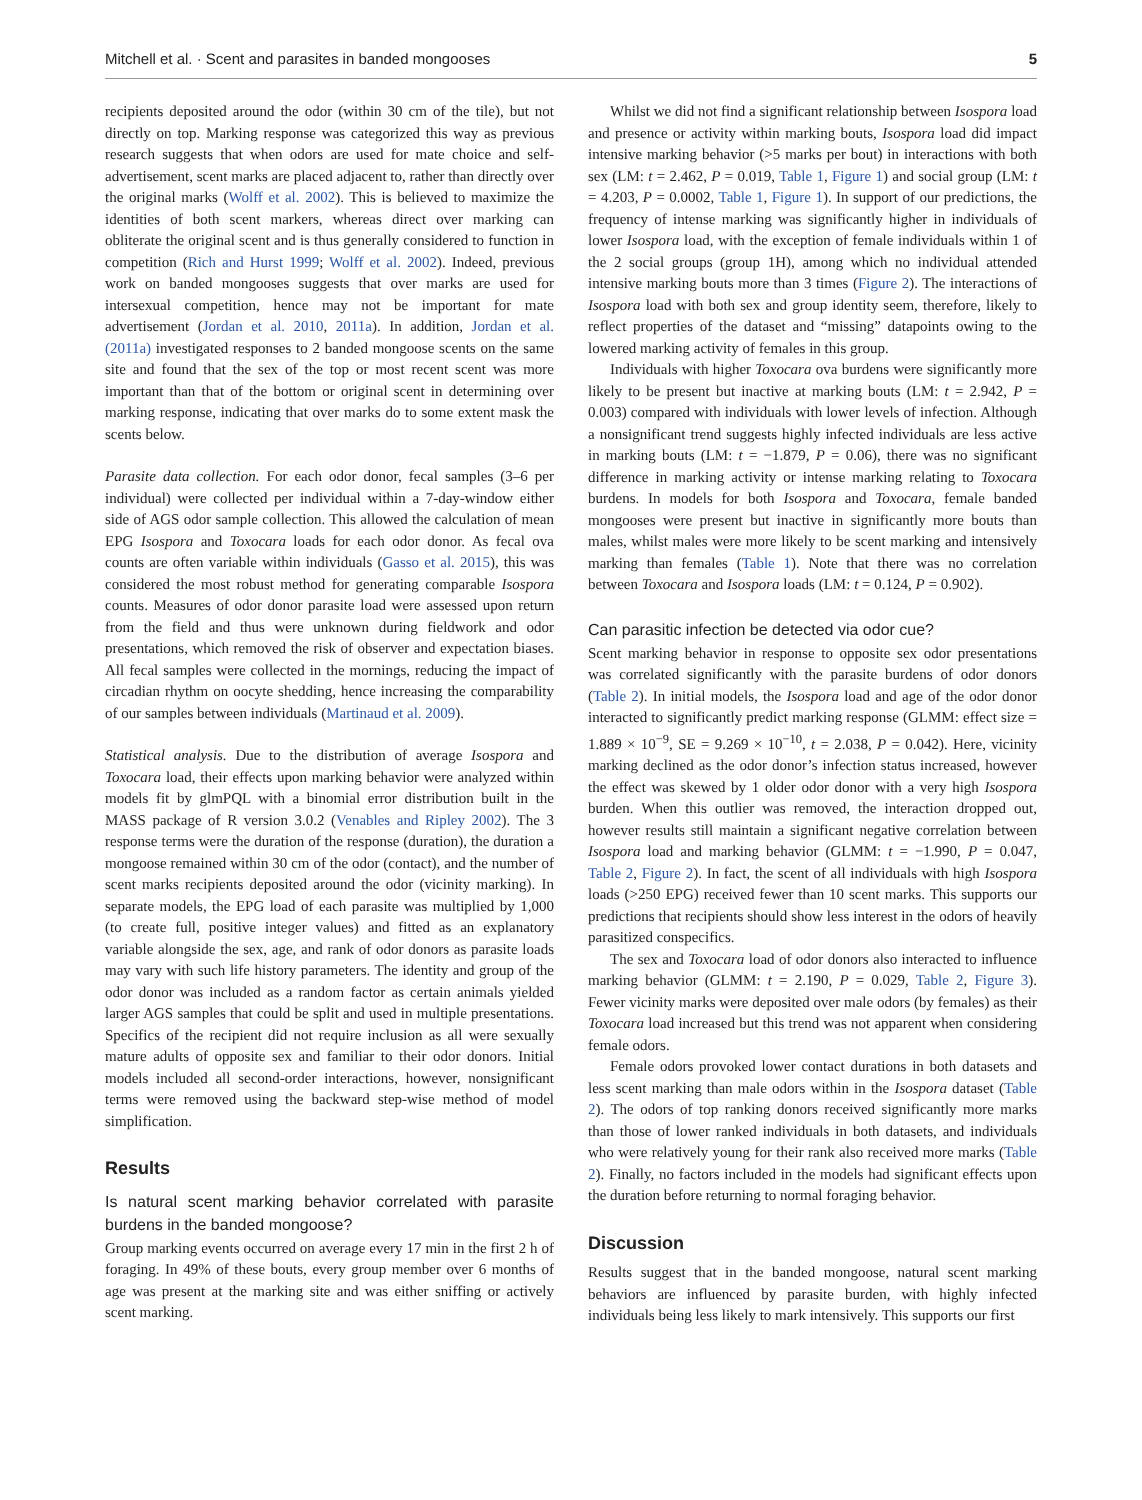Mitchell et al. · Scent and parasites in banded mongooses 5
recipients deposited around the odor (within 30 cm of the tile), but not directly on top. Marking response was categorized this way as previous research suggests that when odors are used for mate choice and self-advertisement, scent marks are placed adjacent to, rather than directly over the original marks (Wolff et al. 2002). This is believed to maximize the identities of both scent markers, whereas direct over marking can obliterate the original scent and is thus generally considered to function in competition (Rich and Hurst 1999; Wolff et al. 2002). Indeed, previous work on banded mongooses suggests that over marks are used for intersexual competition, hence may not be important for mate advertisement (Jordan et al. 2010, 2011a). In addition, Jordan et al. (2011a) investigated responses to 2 banded mongoose scents on the same site and found that the sex of the top or most recent scent was more important than that of the bottom or original scent in determining over marking response, indicating that over marks do to some extent mask the scents below.
Parasite data collection. For each odor donor, fecal samples (3–6 per individual) were collected per individual within a 7-day-window either side of AGS odor sample collection. This allowed the calculation of mean EPG Isospora and Toxocara loads for each odor donor. As fecal ova counts are often variable within individuals (Gasso et al. 2015), this was considered the most robust method for generating comparable Isospora counts. Measures of odor donor parasite load were assessed upon return from the field and thus were unknown during fieldwork and odor presentations, which removed the risk of observer and expectation biases. All fecal samples were collected in the mornings, reducing the impact of circadian rhythm on oocyte shedding, hence increasing the comparability of our samples between individuals (Martinaud et al. 2009).
Statistical analysis. Due to the distribution of average Isospora and Toxocara load, their effects upon marking behavior were analyzed within models fit by glmPQL with a binomial error distribution built in the MASS package of R version 3.0.2 (Venables and Ripley 2002). The 3 response terms were the duration of the response (duration), the duration a mongoose remained within 30 cm of the odor (contact), and the number of scent marks recipients deposited around the odor (vicinity marking). In separate models, the EPG load of each parasite was multiplied by 1,000 (to create full, positive integer values) and fitted as an explanatory variable alongside the sex, age, and rank of odor donors as parasite loads may vary with such life history parameters. The identity and group of the odor donor was included as a random factor as certain animals yielded larger AGS samples that could be split and used in multiple presentations. Specifics of the recipient did not require inclusion as all were sexually mature adults of opposite sex and familiar to their odor donors. Initial models included all second-order interactions, however, nonsignificant terms were removed using the backward step-wise method of model simplification.
Results
Is natural scent marking behavior correlated with parasite burdens in the banded mongoose?
Group marking events occurred on average every 17 min in the first 2 h of foraging. In 49% of these bouts, every group member over 6 months of age was present at the marking site and was either sniffing or actively scent marking.
Whilst we did not find a significant relationship between Isospora load and presence or activity within marking bouts, Isospora load did impact intensive marking behavior (>5 marks per bout) in interactions with both sex (LM: t = 2.462, P = 0.019, Table 1, Figure 1) and social group (LM: t = 4.203, P = 0.0002, Table 1, Figure 1). In support of our predictions, the frequency of intense marking was significantly higher in individuals of lower Isospora load, with the exception of female individuals within 1 of the 2 social groups (group 1H), among which no individual attended intensive marking bouts more than 3 times (Figure 2). The interactions of Isospora load with both sex and group identity seem, therefore, likely to reflect properties of the dataset and “missing” datapoints owing to the lowered marking activity of females in this group.
Individuals with higher Toxocara ova burdens were significantly more likely to be present but inactive at marking bouts (LM: t = 2.942, P = 0.003) compared with individuals with lower levels of infection. Although a nonsignificant trend suggests highly infected individuals are less active in marking bouts (LM: t = −1.879, P = 0.06), there was no significant difference in marking activity or intense marking relating to Toxocara burdens. In models for both Isospora and Toxocara, female banded mongooses were present but inactive in significantly more bouts than males, whilst males were more likely to be scent marking and intensively marking than females (Table 1). Note that there was no correlation between Toxocara and Isospora loads (LM: t = 0.124, P = 0.902).
Can parasitic infection be detected via odor cue?
Scent marking behavior in response to opposite sex odor presentations was correlated significantly with the parasite burdens of odor donors (Table 2). In initial models, the Isospora load and age of the odor donor interacted to significantly predict marking response (GLMM: effect size = 1.889 × 10<sup>−9</sup>, SE = 9.269 × 10<sup>−10</sup>, t = 2.038, P = 0.042). Here, vicinity marking declined as the odor donor’s infection status increased, however the effect was skewed by 1 older odor donor with a very high Isospora burden. When this outlier was removed, the interaction dropped out, however results still maintain a significant negative correlation between Isospora load and marking behavior (GLMM: t = −1.990, P = 0.047, Table 2, Figure 2). In fact, the scent of all individuals with high Isospora loads (>250 EPG) received fewer than 10 scent marks. This supports our predictions that recipients should show less interest in the odors of heavily parasitized conspecifics.
The sex and Toxocara load of odor donors also interacted to influence marking behavior (GLMM: t = 2.190, P = 0.029, Table 2, Figure 3). Fewer vicinity marks were deposited over male odors (by females) as their Toxocara load increased but this trend was not apparent when considering female odors.
Female odors provoked lower contact durations in both datasets and less scent marking than male odors within in the Isospora dataset (Table 2). The odors of top ranking donors received significantly more marks than those of lower ranked individuals in both datasets, and individuals who were relatively young for their rank also received more marks (Table 2). Finally, no factors included in the models had significant effects upon the duration before returning to normal foraging behavior.
Discussion
Results suggest that in the banded mongoose, natural scent marking behaviors are influenced by parasite burden, with highly infected individuals being less likely to mark intensively. This supports our first